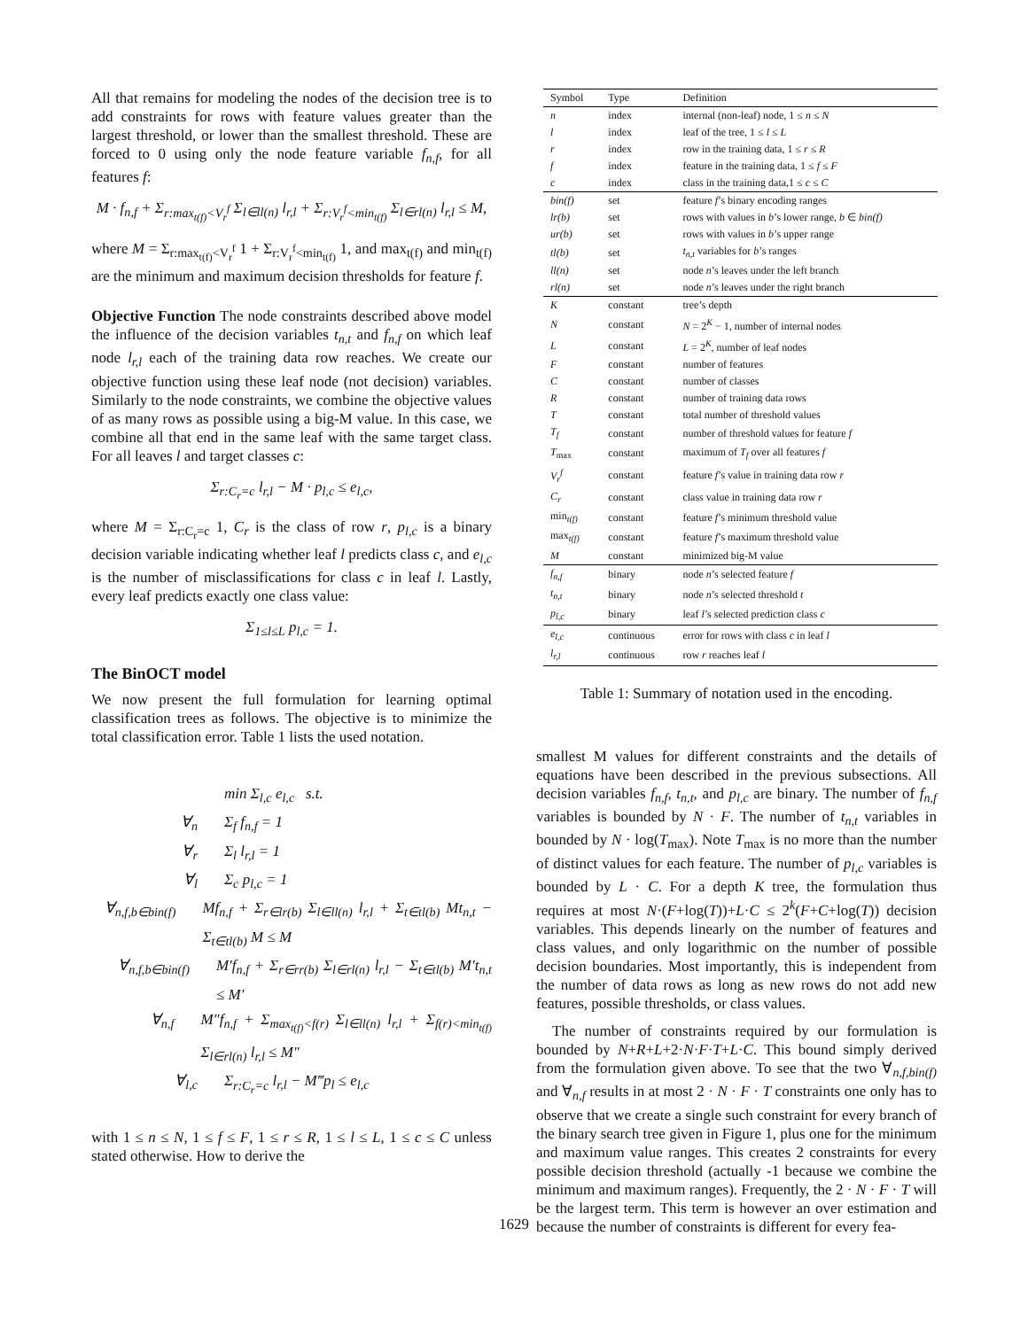All that remains for modeling the nodes of the decision tree is to add constraints for rows with feature values greater than the largest threshold, or lower than the smallest threshold. These are forced to 0 using only the node feature variable f<sub>n,f</sub>, for all features f:
M · f<sub>n,f</sub> + Σ<sub>r:max<sub>t(f)</sub><V<sub>r</sub><sup>f</sup></sub> Σ<sub>l∈ll(n)</sub> l<sub>r,l</sub> + Σ<sub>r:V<sub>r</sub><sup>f</sup><min<sub>t(f)</sub></sub> Σ<sub>l∈rl(n)</sub> l<sub>r,l</sub> ≤ M,
where M = Σ<sub>r:max<sub>t(f)</sub><V<sub>r</sub><sup>f</sup></sub> 1 + Σ<sub>r:V<sub>r</sub><sup>f</sup><min<sub>t(f)</sub></sub> 1, and max<sub>t(f)</sub> and min<sub>t(f)</sub> are the minimum and maximum decision thresholds for feature f.
Objective Function The node constraints described above model the influence of the decision variables t<sub>n,t</sub> and f<sub>n,f</sub> on which leaf node l<sub>r,l</sub> each of the training data row reaches. We create our objective function using these leaf node (not decision) variables. Similarly to the node constraints, we combine the objective values of as many rows as possible using a big-M value. In this case, we combine all that end in the same leaf with the same target class. For all leaves l and target classes c:
Σ<sub>r:C<sub>r</sub>=c</sub> l<sub>r,l</sub> − M · p<sub>l,c</sub> ≤ e<sub>l,c</sub>,
where M = Σ<sub>r:C<sub>r</sub>=c</sub> 1, C<sub>r</sub> is the class of row r, p<sub>l,c</sub> is a binary decision variable indicating whether leaf l predicts class c, and e<sub>l,c</sub> is the number of misclassifications for class c in leaf l. Lastly, every leaf predicts exactly one class value:
Σ<sub>1≤l≤L</sub> p<sub>l,c</sub> = 1.
The BinOCT model
We now present the full formulation for learning optimal classification trees as follows. The objective is to minimize the total classification error. Table 1 lists the used notation.
min Σ<sub>l,c</sub> e<sub>l,c</sub> s.t.
∀<sub>n</sub> Σ<sub>f</sub> f<sub>n,f</sub> = 1
∀<sub>r</sub> Σ<sub>l</sub> l<sub>r,l</sub> = 1
∀<sub>l</sub> Σ<sub>c</sub> p<sub>l,c</sub> = 1
∀<sub>n,f,b∈bin(f)</sub> Mf<sub>n,f</sub> + Σ<sub>r∈lr(b)</sub> Σ<sub>l∈ll(n)</sub> l<sub>r,l</sub> + Σ<sub>t∈tl(b)</sub> Mt<sub>n,t</sub> − Σ<sub>t∈tl(b)</sub> M ≤ M
∀<sub>n,f,b∈bin(f)</sub> M′f<sub>n,f</sub> + Σ<sub>r∈rr(b)</sub> Σ<sub>l∈rl(n)</sub> l<sub>r,l</sub> − Σ<sub>t∈tl(b)</sub> M′t<sub>n,t</sub> ≤ M′
∀<sub>n,f</sub> M″f<sub>n,f</sub> + Σ<sub>max<sub>t(f)</sub><f(r)</sub> Σ<sub>l∈ll(n)</sub> l<sub>r,l</sub> + Σ<sub>f(r)<min<sub>t(f)</sub></sub> Σ<sub>l∈rl(n)</sub> l<sub>r,l</sub> ≤ M″
∀<sub>l,c</sub> Σ<sub>r:C<sub>r</sub>=c</sub> l<sub>r,l</sub> − M‴p<sub>l</sub> ≤ e<sub>l,c</sub>
with 1 ≤ n ≤ N, 1 ≤ f ≤ F, 1 ≤ r ≤ R, 1 ≤ l ≤ L, 1 ≤ c ≤ C unless stated otherwise. How to derive the
| Symbol | Type | Definition |
| --- | --- | --- |
| n | index | internal (non-leaf) node, 1 ≤ n ≤ N |
| l | index | leaf of the tree, 1 ≤ l ≤ L |
| r | index | row in the training data, 1 ≤ r ≤ R |
| f | index | feature in the training data, 1 ≤ f ≤ F |
| c | index | class in the training data,1 ≤ c ≤ C |
| bin(f) | set | feature f ’s binary encoding ranges |
| lr(b) | set | rows with values in b ’s lower range, b ∈ bin(f) |
| ur(b) | set | rows with values in b ’s upper range |
| tl(b) | set | t<sub>n,t</sub> variables for b ’s ranges |
| ll(n) | set | node n ’s leaves under the left branch |
| rl(n) | set | node n ’s leaves under the right branch |
| K | constant | tree’s depth |
| N | constant | N = 2<sup>K</sup> − 1, number of internal nodes |
| L | constant | L = 2<sup>K</sup>, number of leaf nodes |
| F | constant | number of features |
| C | constant | number of classes |
| R | constant | number of training data rows |
| T | constant | total number of threshold values |
| T<sub>f</sub> | constant | number of threshold values for feature f |
| T<sub>max</sub> | constant | maximum of T<sub>f</sub> over all features f |
| V<sub>r</sub><sup>f</sup> | constant | feature f ’s value in training data row r |
| C<sub>r</sub> | constant | class value in training data row r |
| min<sub>t(f)</sub> | constant | feature f ’s minimum threshold value |
| max<sub>t(f)</sub> | constant | feature f ’s maximum threshold value |
| M | constant | minimized big-M value |
| f<sub>n,f</sub> | binary | node n ’s selected feature f |
| t<sub>n,t</sub> | binary | node n ’s selected threshold t |
| p<sub>l,c</sub> | binary | leaf l ’s selected prediction class c |
| e<sub>l,c</sub> | continuous | error for rows with class c in leaf l |
| l<sub>r,l</sub> | continuous | row r reaches leaf l |
Table 1: Summary of notation used in the encoding.
smallest M values for different constraints and the details of equations have been described in the previous subsections. All decision variables f<sub>n,f</sub>, t<sub>n,t</sub>, and p<sub>l,c</sub> are binary. The number of f<sub>n,f</sub> variables is bounded by N · F. The number of t<sub>n,t</sub> variables in bounded by N · log(T<sub>max</sub>). Note T<sub>max</sub> is no more than the number of distinct values for each feature. The number of p<sub>l,c</sub> variables is bounded by L · C. For a depth K tree, the formulation thus requires at most N·(F+log(T))+L·C ≤ 2<sup>k</sup>(F+C+log(T)) decision variables. This depends linearly on the number of features and class values, and only logarithmic on the number of possible decision boundaries. Most importantly, this is independent from the number of data rows as long as new rows do not add new features, possible thresholds, or class values.
The number of constraints required by our formulation is bounded by N+R+L+2·N·F·T+L·C. This bound simply derived from the formulation given above. To see that the two ∀<sub>n,f,bin(f)</sub> and ∀<sub>n,f</sub> results in at most 2 · N · F · T constraints one only has to observe that we create a single such constraint for every branch of the binary search tree given in Figure 1, plus one for the minimum and maximum value ranges. This creates 2 constraints for every possible decision threshold (actually -1 because we combine the minimum and maximum ranges). Frequently, the 2 · N · F · T will be the largest term. This term is however an over estimation and because the number of constraints is different for every fea-
1629